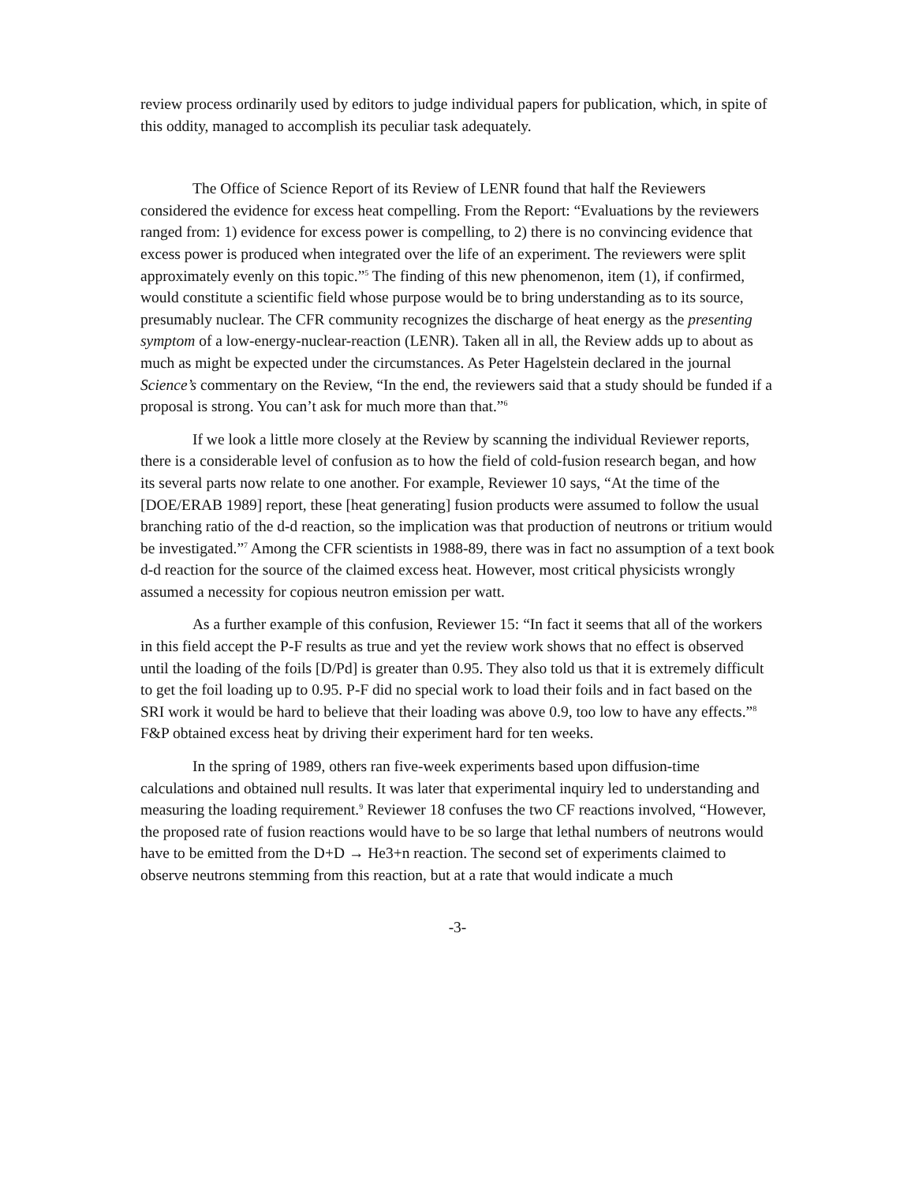review process ordinarily used by editors to judge individual papers for publication, which, in spite of this oddity, managed to accomplish its peculiar task adequately.
The Office of Science Report of its Review of LENR found that half the Reviewers considered the evidence for excess heat compelling. From the Report: “Evaluations by the reviewers ranged from: 1) evidence for excess power is compelling, to 2) there is no convincing evidence that excess power is produced when integrated over the life of an experiment. The reviewers were split approximately evenly on this topic.”<sup>5</sup> The finding of this new phenomenon, item (1), if confirmed, would constitute a scientific field whose purpose would be to bring understanding as to its source, presumably nuclear. The CFR community recognizes the discharge of heat energy as the presenting symptom of a low-energy-nuclear-reaction (LENR). Taken all in all, the Review adds up to about as much as might be expected under the circumstances. As Peter Hagelstein declared in the journal Science’s commentary on the Review, “In the end, the reviewers said that a study should be funded if a proposal is strong. You can’t ask for much more than that.”<sup>6</sup>
If we look a little more closely at the Review by scanning the individual Reviewer reports, there is a considerable level of confusion as to how the field of cold-fusion research began, and how its several parts now relate to one another. For example, Reviewer 10 says, “At the time of the [DOE/ERAB 1989] report, these [heat generating] fusion products were assumed to follow the usual branching ratio of the d-d reaction, so the implication was that production of neutrons or tritium would be investigated.”<sup>7</sup> Among the CFR scientists in 1988-89, there was in fact no assumption of a text book d-d reaction for the source of the claimed excess heat. However, most critical physicists wrongly assumed a necessity for copious neutron emission per watt.
As a further example of this confusion, Reviewer 15: “In fact it seems that all of the workers in this field accept the P-F results as true and yet the review work shows that no effect is observed until the loading of the foils [D/Pd] is greater than 0.95. They also told us that it is extremely difficult to get the foil loading up to 0.95. P-F did no special work to load their foils and in fact based on the SRI work it would be hard to believe that their loading was above 0.9, too low to have any effects.”<sup>8</sup> F&P obtained excess heat by driving their experiment hard for ten weeks.
In the spring of 1989, others ran five-week experiments based upon diffusion-time calculations and obtained null results. It was later that experimental inquiry led to understanding and measuring the loading requirement.<sup>9</sup> Reviewer 18 confuses the two CF reactions involved, “However, the proposed rate of fusion reactions would have to be so large that lethal numbers of neutrons would have to be emitted from the D+D → He3+n reaction. The second set of experiments claimed to observe neutrons stemming from this reaction, but at a rate that would indicate a much
-3-